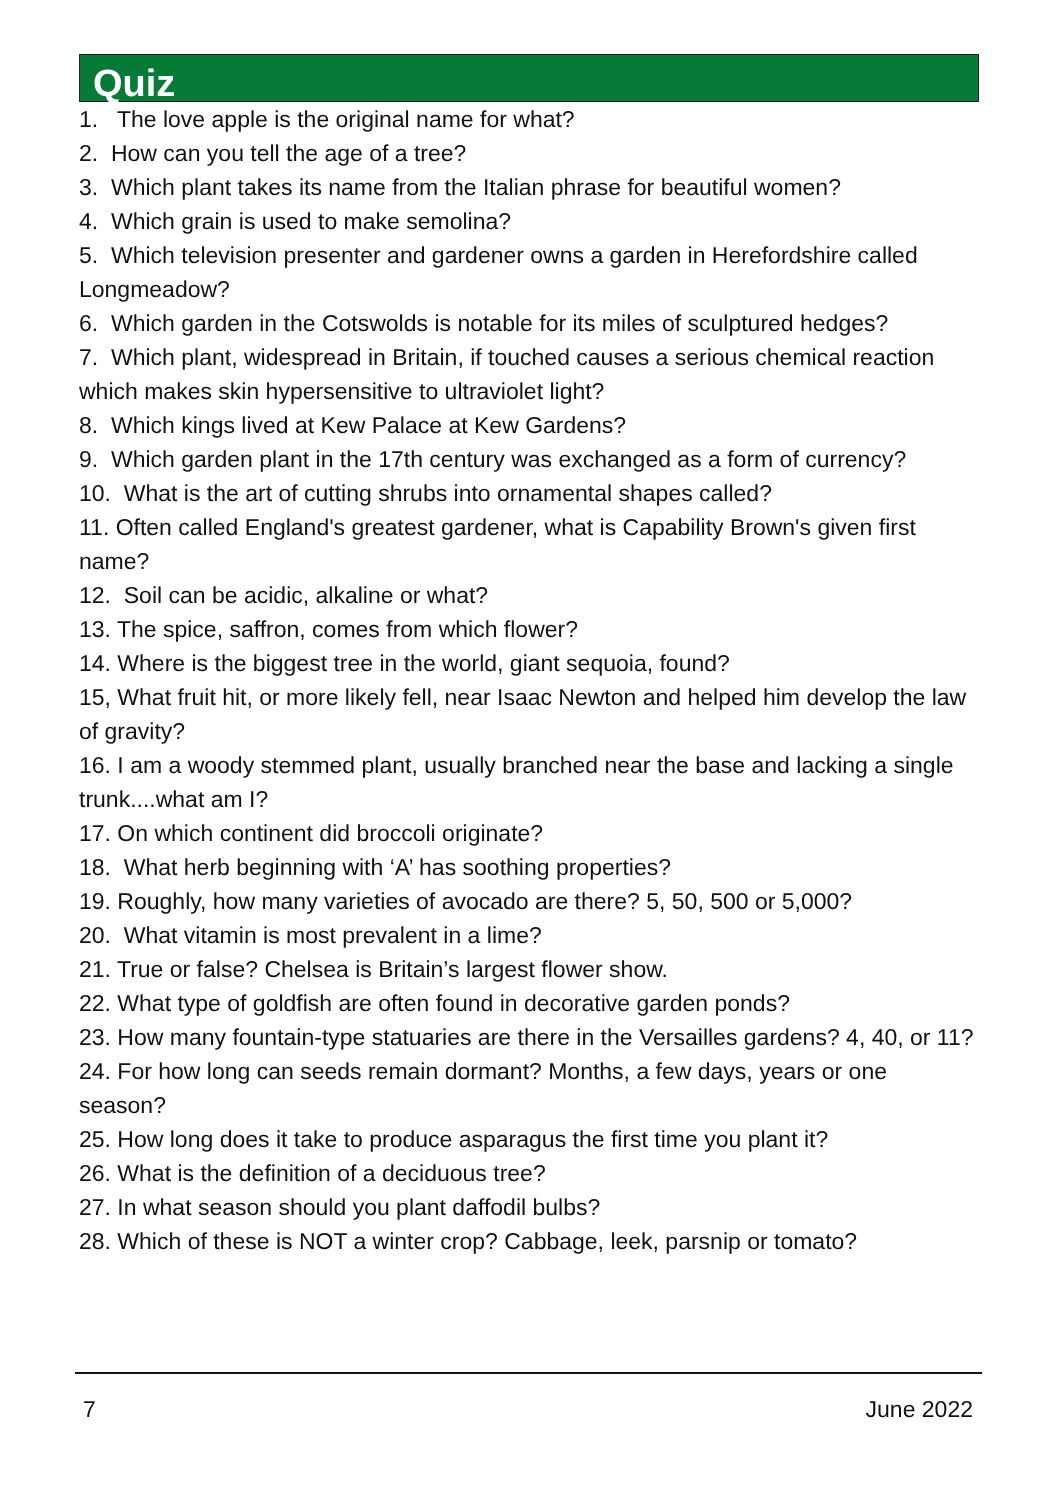Quiz
1. The love apple is the original name for what?
2. How can you tell the age of a tree?
3. Which plant takes its name from the Italian phrase for beautiful women?
4. Which grain is used to make semolina?
5. Which television presenter and gardener owns a garden in Herefordshire called Longmeadow?
6. Which garden in the Cotswolds is notable for its miles of sculptured hedges?
7. Which plant, widespread in Britain, if touched causes a serious chemical reaction which makes skin hypersensitive to ultraviolet light?
8. Which kings lived at Kew Palace at Kew Gardens?
9. Which garden plant in the 17th century was exchanged as a form of currency?
10. What is the art of cutting shrubs into ornamental shapes called?
11. Often called England's greatest gardener, what is Capability Brown's given first name?
12. Soil can be acidic, alkaline or what?
13. The spice, saffron, comes from which flower?
14. Where is the biggest tree in the world, giant sequoia, found?
15, What fruit hit, or more likely fell, near Isaac Newton and helped him develop the law of gravity?
16. I am a woody stemmed plant, usually branched near the base and lacking a single trunk....what am I?
17. On which continent did broccoli originate?
18. What herb beginning with ‘A’ has soothing properties?
19. Roughly, how many varieties of avocado are there? 5, 50, 500 or 5,000?
20. What vitamin is most prevalent in a lime?
21. True or false? Chelsea is Britain’s largest flower show.
22. What type of goldfish are often found in decorative garden ponds?
23. How many fountain-type statuaries are there in the Versailles gardens? 4, 40, or 11?
24. For how long can seeds remain dormant? Months, a few days, years or one season?
25. How long does it take to produce asparagus the first time you plant it?
26. What is the definition of a deciduous tree?
27. In what season should you plant daffodil bulbs?
28. Which of these is NOT a winter crop? Cabbage, leek, parsnip or tomato?
7 June 2022